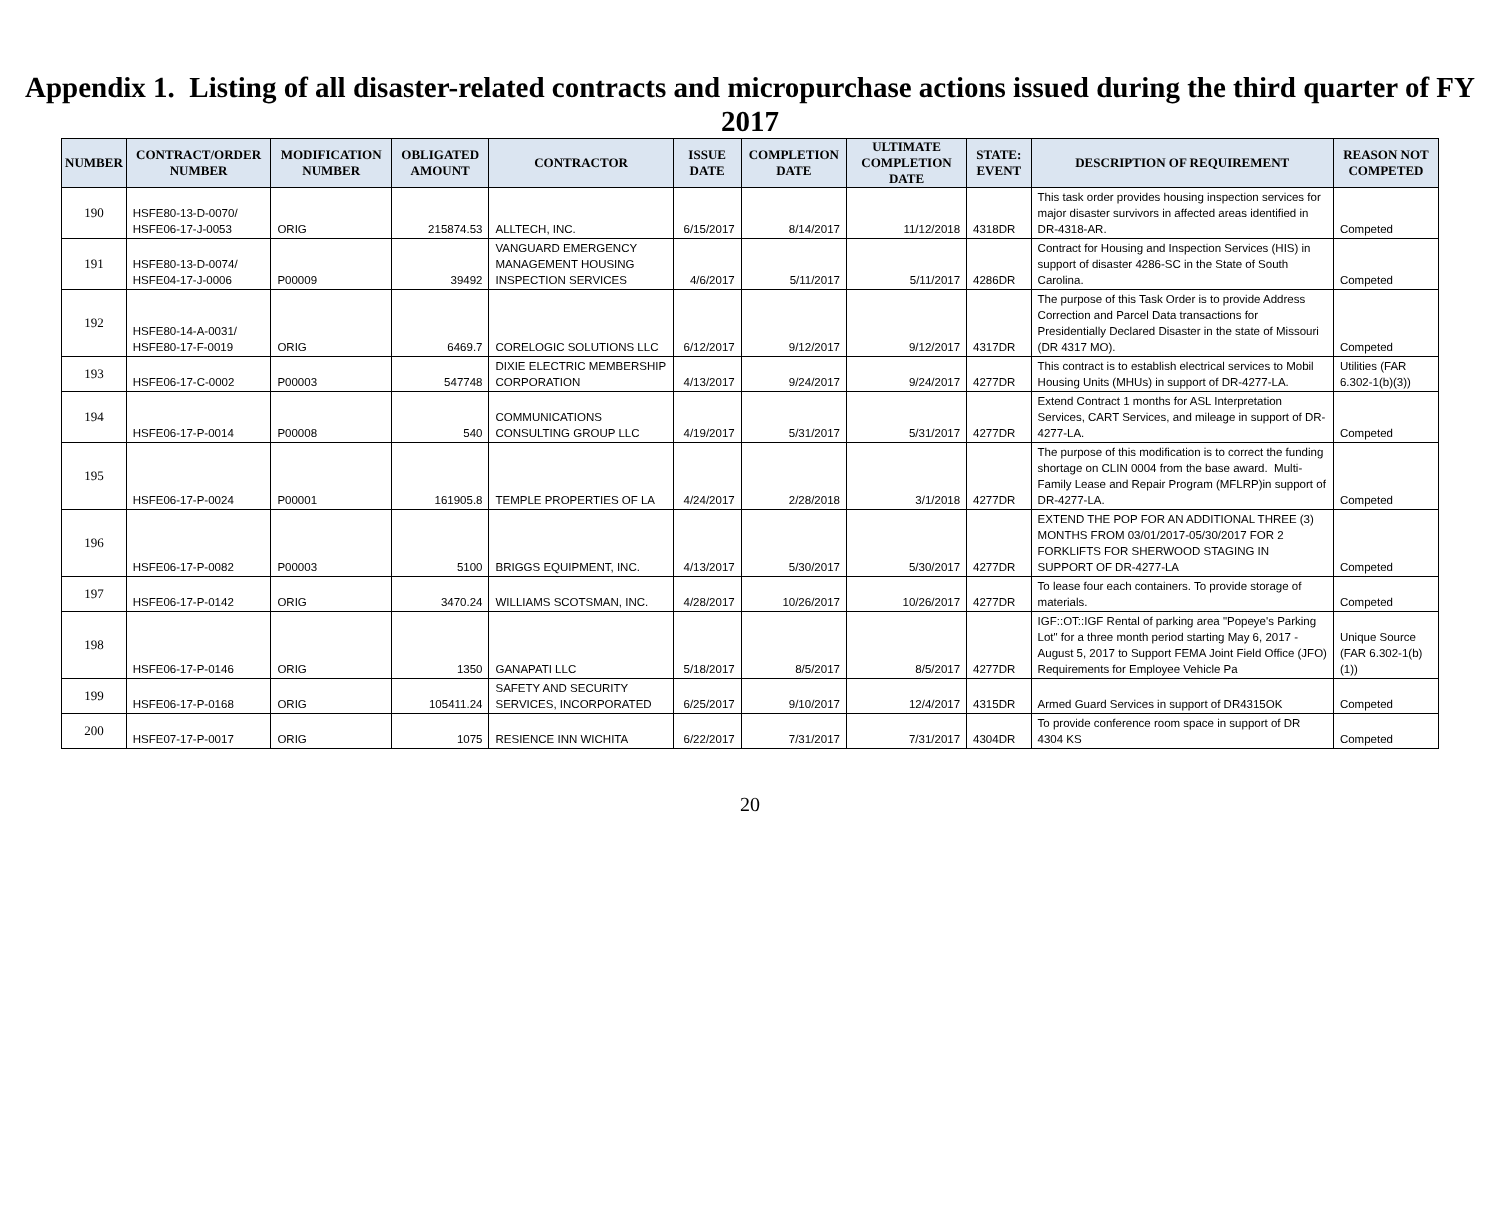Appendix 1. Listing of all disaster-related contracts and micropurchase actions issued during the third quarter of FY 2017
| NUMBER | CONTRACT/ORDER NUMBER | MODIFICATION NUMBER | OBLIGATED AMOUNT | CONTRACTOR | ISSUE DATE | COMPLETION DATE | ULTIMATE COMPLETION DATE | STATE: EVENT | DESCRIPTION OF REQUIREMENT | REASON NOT COMPETED |
| --- | --- | --- | --- | --- | --- | --- | --- | --- | --- | --- |
| 190 | HSFE80-13-D-0070/ HSFE06-17-J-0053 | ORIG | 215874.53 | ALLTECH, INC. | 6/15/2017 | 8/14/2017 | 11/12/2018 | 4318DR | This task order provides housing inspection services for major disaster survivors in affected areas identified in DR-4318-AR. | Competed |
| 191 | HSFE80-13-D-0074/ HSFE04-17-J-0006 | P00009 | 39492 | VANGUARD EMERGENCY MANAGEMENT HOUSING INSPECTION SERVICES | 4/6/2017 | 5/11/2017 | 5/11/2017 | 4286DR | Contract for Housing and Inspection Services (HIS) in support of disaster 4286-SC in the State of South Carolina. | Competed |
| 192 | HSFE80-14-A-0031/ HSFE80-17-F-0019 | ORIG | 6469.7 | CORELOGIC SOLUTIONS LLC | 6/12/2017 | 9/12/2017 | 9/12/2017 | 4317DR | The purpose of this Task Order is to provide Address Correction and Parcel Data transactions for Presidentially Declared Disaster in the state of Missouri (DR 4317 MO). | Competed |
| 193 | HSFE06-17-C-0002 | P00003 | 547748 | DIXIE ELECTRIC MEMBERSHIP CORPORATION | 4/13/2017 | 9/24/2017 | 9/24/2017 | 4277DR | This contract is to establish electrical services to Mobil Housing Units (MHUs) in support of DR-4277-LA. | Utilities (FAR 6.302-1(b)(3)) |
| 194 | HSFE06-17-P-0014 | P00008 | 540 | COMMUNICATIONS CONSULTING GROUP LLC | 4/19/2017 | 5/31/2017 | 5/31/2017 | 4277DR | Extend Contract 1 months for ASL Interpretation Services, CART Services, and mileage in support of DR-4277-LA. | Competed |
| 195 | HSFE06-17-P-0024 | P00001 | 161905.8 | TEMPLE PROPERTIES OF LA | 4/24/2017 | 2/28/2018 | 3/1/2018 | 4277DR | The purpose of this modification is to correct the funding shortage on CLIN 0004 from the base award. Multi-Family Lease and Repair Program (MFLRP)in support of DR-4277-LA. | Competed |
| 196 | HSFE06-17-P-0082 | P00003 | 5100 | BRIGGS EQUIPMENT, INC. | 4/13/2017 | 5/30/2017 | 5/30/2017 | 4277DR | EXTEND THE POP FOR AN ADDITIONAL THREE (3) MONTHS FROM 03/01/2017-05/30/2017 FOR 2 FORKLIFTS FOR SHERWOOD STAGING IN SUPPORT OF DR-4277-LA | Competed |
| 197 | HSFE06-17-P-0142 | ORIG | 3470.24 | WILLIAMS SCOTSMAN, INC. | 4/28/2017 | 10/26/2017 | 10/26/2017 | 4277DR | To lease four each containers. To provide storage of materials. | Competed |
| 198 | HSFE06-17-P-0146 | ORIG | 1350 | GANAPATI LLC | 5/18/2017 | 8/5/2017 | 8/5/2017 | 4277DR | IGF::OT::IGF Rental of parking area "Popeye's Parking Lot" for a three month period starting May 6, 2017 - August 5, 2017 to Support FEMA Joint Field Office (JFO) Requirements for Employee Vehicle Pa | Unique Source (FAR 6.302-1(b)(1)) |
| 199 | HSFE06-17-P-0168 | ORIG | 105411.24 | SAFETY AND SECURITY SERVICES, INCORPORATED | 6/25/2017 | 9/10/2017 | 12/4/2017 | 4315DR | Armed Guard Services in support of DR4315OK | Competed |
| 200 | HSFE07-17-P-0017 | ORIG | 1075 | RESIENCE INN WICHITA | 6/22/2017 | 7/31/2017 | 7/31/2017 | 4304DR | To provide conference room space in support of DR 4304 KS | Competed |
20